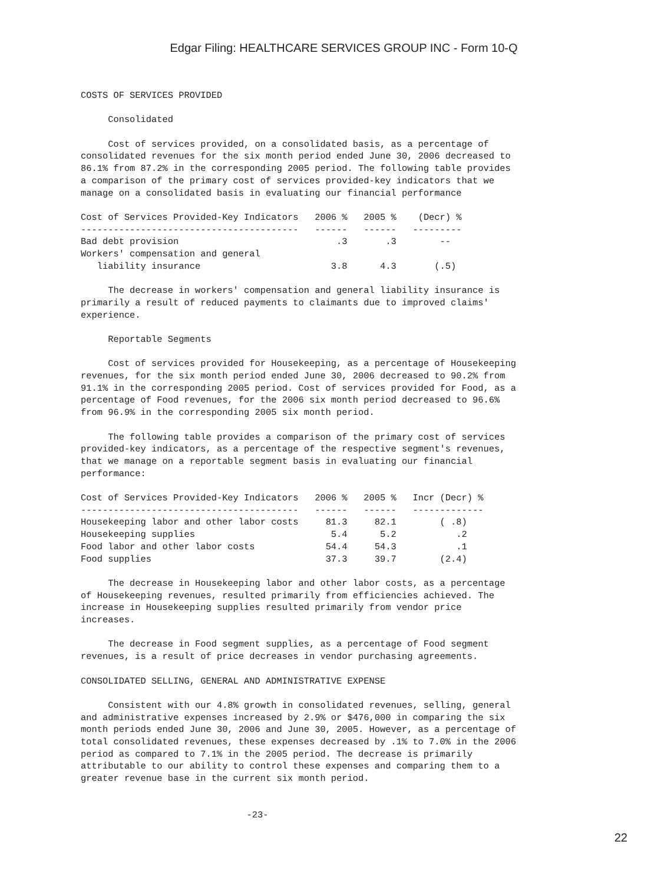Edgar Filing: HEALTHCARE SERVICES GROUP INC - Form 10-Q
COSTS OF SERVICES PROVIDED
Consolidated
Cost of services provided, on a consolidated basis, as a percentage of consolidated revenues for the six month period ended June 30, 2006 decreased to 86.1% from 87.2% in the corresponding 2005 period. The following table provides a comparison of the primary cost of services provided-key indicators that we manage on a consolidated basis in evaluating our financial performance
| Cost of Services Provided-Key Indicators | 2006 % | 2005 % | (Decr) % |
| --- | --- | --- | --- |
| ---------------------------------------- | ------ | ------ | --------- |
| Bad debt provision | .3 | .3 | -- |
| Workers' compensation and general | | | |
| liability insurance | 3.8 | 4.3 | (.5) |
The decrease in workers' compensation and general liability insurance is primarily a result of reduced payments to claimants due to improved claims' experience.
Reportable Segments
Cost of services provided for Housekeeping, as a percentage of Housekeeping revenues, for the six month period ended June 30, 2006 decreased to 90.2% from 91.1% in the corresponding 2005 period. Cost of services provided for Food, as a percentage of Food revenues, for the 2006 six month period decreased to 96.6% from 96.9% in the corresponding 2005 six month period.
The following table provides a comparison of the primary cost of services provided-key indicators, as a percentage of the respective segment's revenues, that we manage on a reportable segment basis in evaluating our financial performance:
| Cost of Services Provided-Key Indicators | 2006 % | 2005 % | Incr (Decr) % |
| --- | --- | --- | --- |
| ---------------------------------------- | ------ | ------ | ------------- |
| Housekeeping labor and other labor costs | 81.3 | 82.1 | ( .8) |
| Housekeeping supplies | 5.4 | 5.2 | .2 |
| Food labor and other labor costs | 54.4 | 54.3 | .1 |
| Food supplies | 37.3 | 39.7 | (2.4) |
The decrease in Housekeeping labor and other labor costs, as a percentage of Housekeeping revenues, resulted primarily from efficiencies achieved. The increase in Housekeeping supplies resulted primarily from vendor price increases.
The decrease in Food segment supplies, as a percentage of Food segment revenues, is a result of price decreases in vendor purchasing agreements.
CONSOLIDATED SELLING, GENERAL AND ADMINISTRATIVE EXPENSE
Consistent with our 4.8% growth in consolidated revenues, selling, general and administrative expenses increased by 2.9% or $476,000 in comparing the six month periods ended June 30, 2006 and June 30, 2005. However, as a percentage of total consolidated revenues, these expenses decreased by .1% to 7.0% in the 2006 period as compared to 7.1% in the 2005 period. The decrease is primarily attributable to our ability to control these expenses and comparing them to a greater revenue base in the current six month period.
-23-
22